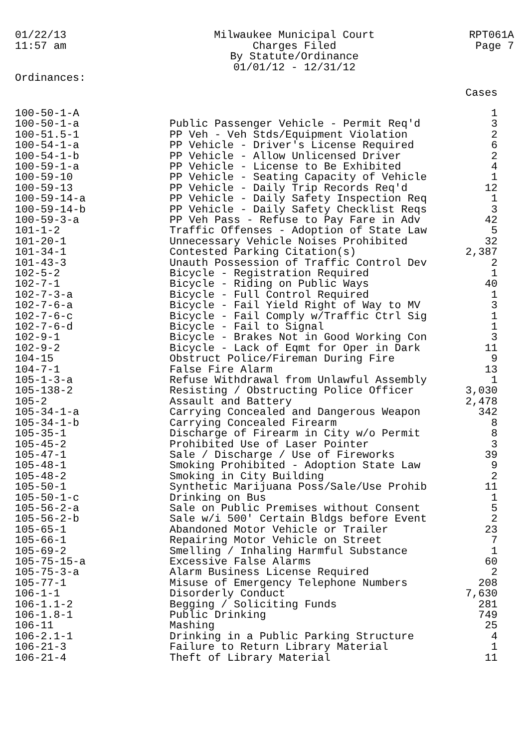01/22/13
11:57 am
Ordinances:
Milwaukee Municipal Court
Charges Filed
By Statute/Ordinance
01/01/12 - 12/31/12
RPT061A
Page 7
| | | Cases |
| --- | --- | --- |
| 100-50-1-A | | 1 |
| 100-50-1-a | Public Passenger Vehicle - Permit Req'd | 3 |
| 100-51.5-1 | PP Veh - Veh Stds/Equipment Violation | 2 |
| 100-54-1-a | PP Vehicle - Driver's License Required | 6 |
| 100-54-1-b | PP Vehicle - Allow Unlicensed Driver | 2 |
| 100-59-1-a | PP Vehicle - License to Be Exhibited | 4 |
| 100-59-10 | PP Vehicle - Seating Capacity of Vehicle | 1 |
| 100-59-13 | PP Vehicle - Daily Trip Records Req'd | 12 |
| 100-59-14-a | PP Vehicle - Daily Safety Inspection Req | 1 |
| 100-59-14-b | PP Vehicle - Daily Safety Checklist Reqs | 3 |
| 100-59-3-a | PP Veh Pass - Refuse to Pay Fare in Adv | 42 |
| 101-1-2 | Traffic Offenses - Adoption of State Law | 5 |
| 101-20-1 | Unnecessary Vehicle Noises Prohibited | 32 |
| 101-34-1 | Contested Parking Citation(s) | 2,387 |
| 101-43-3 | Unauth Possession of Traffic Control Dev | 2 |
| 102-5-2 | Bicycle - Registration Required | 1 |
| 102-7-1 | Bicycle - Riding on Public Ways | 40 |
| 102-7-3-a | Bicycle - Full Control Required | 1 |
| 102-7-6-a | Bicycle - Fail Yield Right of Way to MV | 3 |
| 102-7-6-c | Bicycle - Fail Comply w/Traffic Ctrl Sig | 1 |
| 102-7-6-d | Bicycle - Fail to Signal | 1 |
| 102-9-1 | Bicycle - Brakes Not in Good Working Con | 3 |
| 102-9-2 | Bicycle - Lack of Eqmt for Oper in Dark | 11 |
| 104-15 | Obstruct Police/Fireman During Fire | 9 |
| 104-7-1 | False Fire Alarm | 13 |
| 105-1-3-a | Refuse Withdrawal from Unlawful Assembly | 1 |
| 105-138-2 | Resisting / Obstructing Police Officer | 3,030 |
| 105-2 | Assault and Battery | 2,478 |
| 105-34-1-a | Carrying Concealed and Dangerous Weapon | 342 |
| 105-34-1-b | Carrying Concealed Firearm | 8 |
| 105-35-1 | Discharge of Firearm in City w/o Permit | 8 |
| 105-45-2 | Prohibited Use of Laser Pointer | 3 |
| 105-47-1 | Sale / Discharge / Use of Fireworks | 39 |
| 105-48-1 | Smoking Prohibited - Adoption State Law | 9 |
| 105-48-2 | Smoking in City Building | 2 |
| 105-50-1 | Synthetic Marijuana Poss/Sale/Use Prohib | 11 |
| 105-50-1-c | Drinking on Bus | 1 |
| 105-56-2-a | Sale on Public Premises without Consent | 5 |
| 105-56-2-b | Sale w/i 500' Certain Bldgs before Event | 2 |
| 105-65-1 | Abandoned Motor Vehicle or Trailer | 23 |
| 105-66-1 | Repairing Motor Vehicle on Street | 7 |
| 105-69-2 | Smelling / Inhaling Harmful Substance | 1 |
| 105-75-15-a | Excessive False Alarms | 60 |
| 105-75-3-a | Alarm Business License Required | 2 |
| 105-77-1 | Misuse of Emergency Telephone Numbers | 208 |
| 106-1-1 | Disorderly Conduct | 7,630 |
| 106-1.1-2 | Begging / Soliciting Funds | 281 |
| 106-1.8-1 | Public Drinking | 749 |
| 106-11 | Mashing | 25 |
| 106-2.1-1 | Drinking in a Public Parking Structure | 4 |
| 106-21-3 | Failure to Return Library Material | 1 |
| 106-21-4 | Theft of Library Material | 11 |